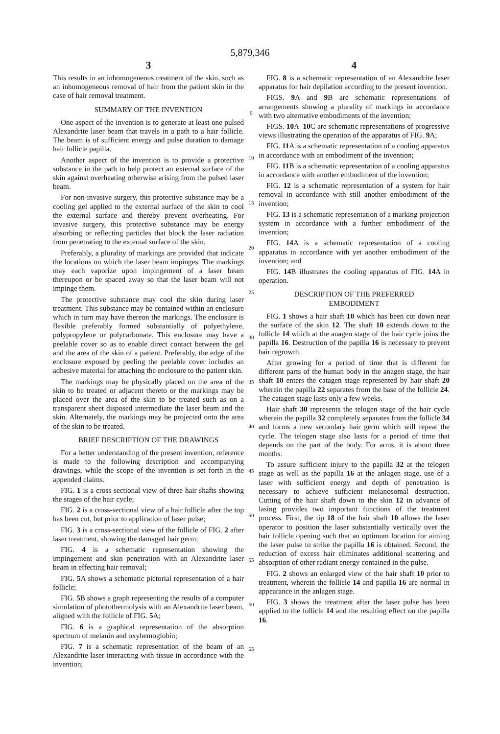5,879,346
3 4
This results in an inhomogeneous treatment of the skin, such as an inhomogeneous removal of hair from the patient skin in the case of hair removal treatment.
SUMMARY OF THE INVENTION
One aspect of the invention is to generate at least one pulsed Alexandrite laser beam that travels in a path to a hair follicle. The beam is of sufficient energy and pulse duration to damage hair follicle papilla.
Another aspect of the invention is to provide a protective substance in the path to help protect an external surface of the skin against overheating otherwise arising from the pulsed laser beam.
For non-invasive surgery, this protective substance may be a cooling gel applied to the external surface of the skin to cool the external surface and thereby prevent overheating. For invasive surgery, this protective substance may be energy absorbing or reflecting particles that block the laser radiation from penetrating to the external surface of the skin.
Preferably, a plurality of markings are provided that indicate the locations on which the laser beam impinges. The markings may each vaporize upon impingement of a laser beam thereupon or be spaced away so that the laser beam will not impinge them.
The protective substance may cool the skin during laser treatment. This substance may be contained within an enclosure which in turn may have thereon the markings. The enclosure is flexible preferably formed substantially of polyethylene, polypropylene or polycarbonate. This enclosure may have a peelable cover so as to enable direct contact between the gel and the area of the skin of a patient. Preferably, the edge of the enclosure exposed by peeling the peelable cover includes an adhesive material for attaching the enclosure to the patient skin.
The markings may be physically placed on the area of the skin to be treated or adjacent thereto or the markings may be placed over the area of the skin to be treated such as on a transparent sheet disposed intermediate the laser beam and the skin. Alternately, the markings may be projected onto the area of the skin to be treated.
BRIEF DESCRIPTION OF THE DRAWINGS
For a better understanding of the present invention, reference is made to the following description and accompanying drawings, while the scope of the invention is set forth in the appended claims.
FIG. 1 is a cross-sectional view of three hair shafts showing the stages of the hair cycle;
FIG. 2 is a cross-sectional view of a hair follicle after the top has been cut, but prior to application of laser pulse;
FIG. 3 is a cross-sectional view of the follicle of FIG. 2 after laser treatment, showing the damaged hair germ;
FIG. 4 is a schematic representation showing the impingement and skin penetration with an Alexandrite laser beam in effecting hair removal;
FIG. 5 A shows a schematic pictorial representation of a hair follicle;
FIG. 5 B shows a graph representing the results of a computer simulation of photothermolysis with an Alexandrite laser beam, aligned with the follicle of FIG. 5 A;
FIG. 6 is a graphical representation of the absorption spectrum of melanin and oxyhemoglobin;
FIG. 7 is a schematic representation of the beam of an Alexandrite laser interacting with tissue in accordance with the invention;
5
10
15
20
25
30
35
40
45
50
55
60
65
FIG. 8 is a schematic representation of an Alexandrite laser apparatus for hair depilation according to the present invention.
FIGS. 9 A and 9 B are schematic representations of arrangements showing a plurality of markings in accordance with two alternative embodiments of the invention;
FIGS. 10 A–10 C are schematic representations of progressive views illustrating the operation of the apparatus of FIG. 9 A;
FIG. 11 A is a schematic representation of a cooling apparatus in accordance with an embodiment of the invention;
FIG. 11 B is a schematic representation of a cooling apparatus in accordance with another embodiment of the invention;
FIG. 12 is a schematic representation of a system for hair removal in accordance with still another embodiment of the invention;
FIG. 13 is a schematic representation of a marking projection system in accordance with a further embodiment of the invention;
FIG. 14 A is a schematic representation of a cooling apparatus in accordance with yet another embodiment of the invention; and
FIG. 14 B illustrates the cooling apparatus of FIG. 14 A in operation.
DESCRIPTION OF THE PREFERRED
EMBODIMENT
FIG. 1 shows a hair shaft 10 which has been cut down near the surface of the skin 12. The shaft 10 extends down to the follicle 14 which at the anagen stage of the hair cycle joins the papilla 16. Destruction of the papilla 16 is necessary to prevent hair regrowth.
After growing for a period of time that is different for different parts of the human body in the anagen stage, the hair shaft 10 enters the catagen stage represented by hair shaft 20 wherein the papilla 22 separates from the base of the follicle 24. The catagen stage lasts only a few weeks.
Hair shaft 30 represents the telogen stage of the hair cycle wherein the papilla 32 completely separates from the follicle 34 and forms a new secondary hair germ which will repeat the cycle. The telogen stage also lasts for a period of time that depends on the part of the body. For arms, it is about three months.
To assure sufficient injury to the papilla 32 at the telogen stage as well as the papilla 16 at the anlagen stage, use of a laser with sufficient energy and depth of penetration is necessary to achieve sufficient melanosomal destruction. Cutting of the hair shaft down to the skin 12 in advance of lasing provides two important functions of the treatment process. First, the tip 18 of the hair shaft 10 allows the laser operator to position the laser substantially vertically over the hair follicle opening such that an optimum location for aiming the laser pulse to strike the papilla 16 is obtained. Second, the reduction of excess hair eliminates additional scattering and absorption of other radiant energy contained in the pulse.
FIG. 2 shows an enlarged view of the hair shaft 10 prior to treatment, wherein the follicle 14 and papilla 16 are normal in appearance in the anlagen stage.
FIG. 3 shows the treatment after the laser pulse has been applied to the follicle 14 and the resulting effect on the papilla 16.